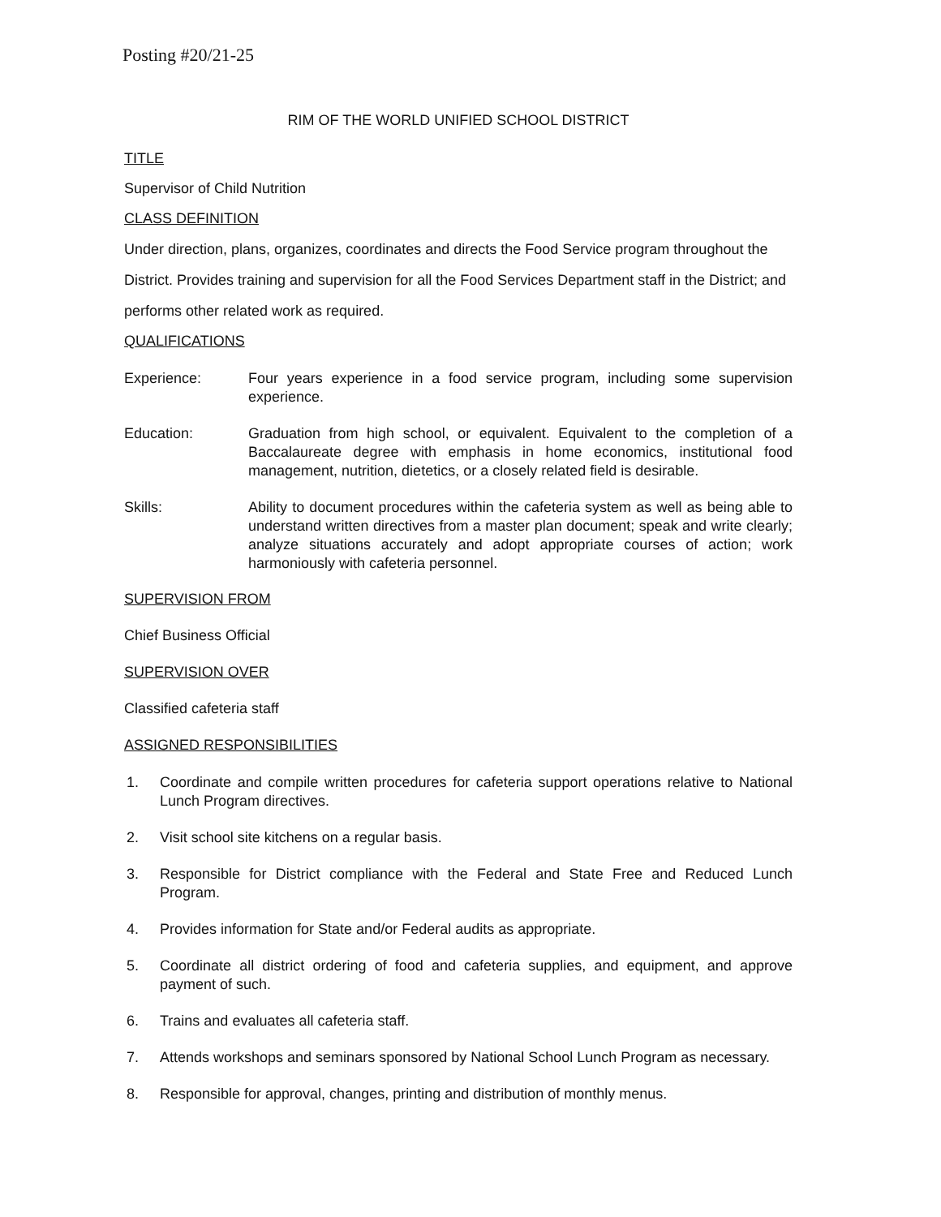Posting #20/21-25
RIM OF THE WORLD UNIFIED SCHOOL DISTRICT
TITLE
Supervisor of Child Nutrition
CLASS DEFINITION
Under direction, plans, organizes, coordinates and directs the Food Service program throughout the District. Provides training and supervision for all the Food Services Department staff in the District; and performs other related work as required.
QUALIFICATIONS
Experience: Four years experience in a food service program, including some supervision experience.
Education: Graduation from high school, or equivalent. Equivalent to the completion of a Baccalaureate degree with emphasis in home economics, institutional food management, nutrition, dietetics, or a closely related field is desirable.
Skills: Ability to document procedures within the cafeteria system as well as being able to understand written directives from a master plan document; speak and write clearly; analyze situations accurately and adopt appropriate courses of action; work harmoniously with cafeteria personnel.
SUPERVISION FROM
Chief Business Official
SUPERVISION OVER
Classified cafeteria staff
ASSIGNED RESPONSIBILITIES
1. Coordinate and compile written procedures for cafeteria support operations relative to National Lunch Program directives.
2. Visit school site kitchens on a regular basis.
3. Responsible for District compliance with the Federal and State Free and Reduced Lunch Program.
4. Provides information for State and/or Federal audits as appropriate.
5. Coordinate all district ordering of food and cafeteria supplies, and equipment, and approve payment of such.
6. Trains and evaluates all cafeteria staff.
7. Attends workshops and seminars sponsored by National School Lunch Program as necessary.
8. Responsible for approval, changes, printing and distribution of monthly menus.